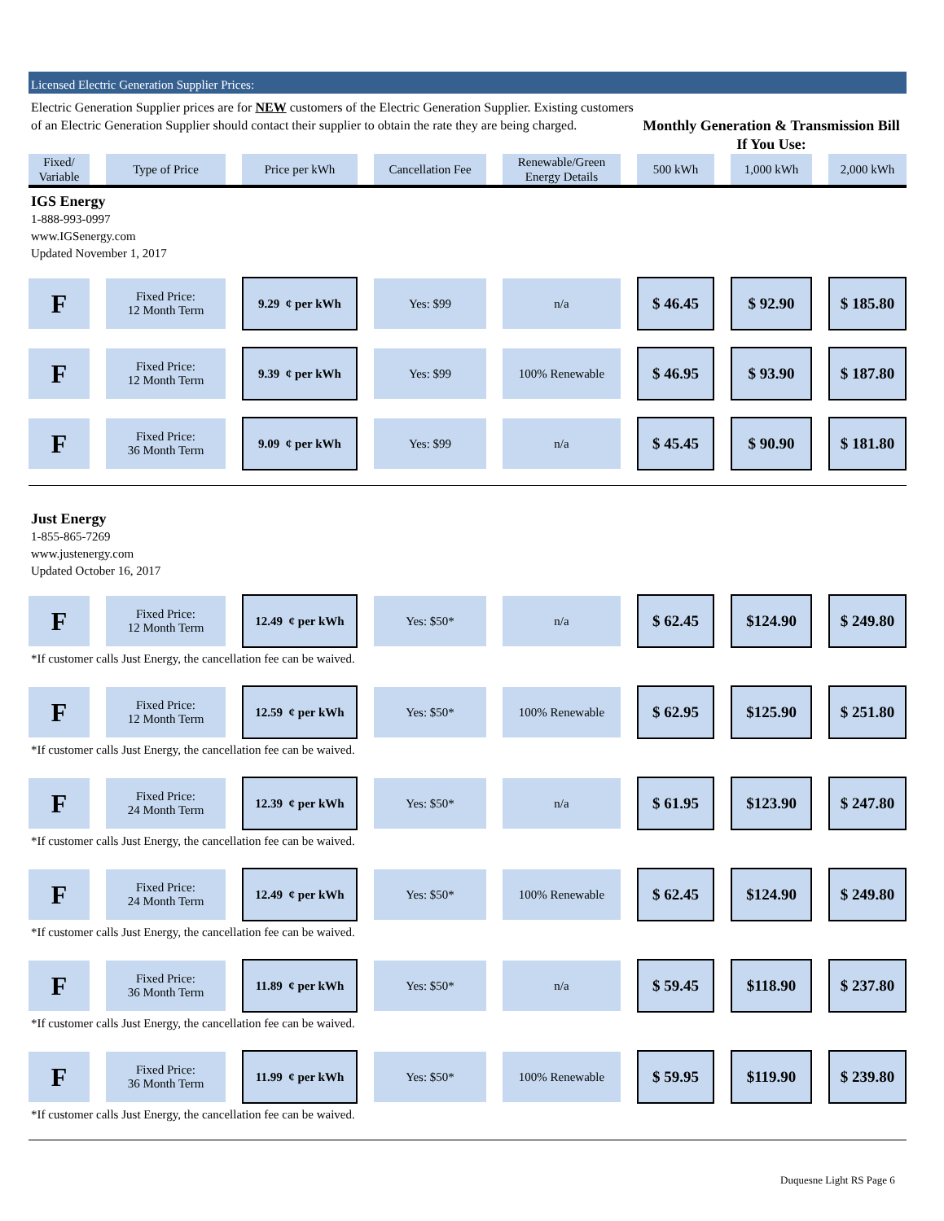Licensed Electric Generation Supplier Prices:
Electric Generation Supplier prices are for NEW customers of the Electric Generation Supplier. Existing customers of an Electric Generation Supplier should contact their supplier to obtain the rate they are being charged.
Monthly Generation & Transmission Bill If You Use:
| Fixed/ Variable | Type of Price | Price per kWh | Cancellation Fee | Renewable/Green Energy Details | 500 kWh | 1,000 kWh | 2,000 kWh |
| --- | --- | --- | --- | --- | --- | --- | --- |
IGS Energy
1-888-993-0997
www.IGSenergy.com
Updated November 1, 2017
| F | Fixed Price: 12 Month Term | 9.29 ¢ per kWh | Yes: $99 | n/a | $ 46.45 | $ 92.90 | $ 185.80 |
| F | Fixed Price: 12 Month Term | 9.39 ¢ per kWh | Yes: $99 | 100% Renewable | $ 46.95 | $ 93.90 | $ 187.80 |
| F | Fixed Price: 36 Month Term | 9.09 ¢ per kWh | Yes: $99 | n/a | $ 45.45 | $ 90.90 | $ 181.80 |
Just Energy
1-855-865-7269
www.justenergy.com
Updated October 16, 2017
| F | Fixed Price: 12 Month Term | 12.49 ¢ per kWh | Yes: $50* | n/a | $ 62.45 | $124.90 | $ 249.80 |
| *If customer calls Just Energy, the cancellation fee can be waived. | | | | | | | |
| F | Fixed Price: 12 Month Term | 12.59 ¢ per kWh | Yes: $50* | 100% Renewable | $ 62.95 | $125.90 | $ 251.80 |
| *If customer calls Just Energy, the cancellation fee can be waived. | | | | | | | |
| F | Fixed Price: 24 Month Term | 12.39 ¢ per kWh | Yes: $50* | n/a | $ 61.95 | $123.90 | $ 247.80 |
| *If customer calls Just Energy, the cancellation fee can be waived. | | | | | | | |
| F | Fixed Price: 24 Month Term | 12.49 ¢ per kWh | Yes: $50* | 100% Renewable | $ 62.45 | $124.90 | $ 249.80 |
| *If customer calls Just Energy, the cancellation fee can be waived. | | | | | | | |
| F | Fixed Price: 36 Month Term | 11.89 ¢ per kWh | Yes: $50* | n/a | $ 59.45 | $118.90 | $ 237.80 |
| *If customer calls Just Energy, the cancellation fee can be waived. | | | | | | | |
| F | Fixed Price: 36 Month Term | 11.99 ¢ per kWh | Yes: $50* | 100% Renewable | $ 59.95 | $119.90 | $ 239.80 |
| *If customer calls Just Energy, the cancellation fee can be waived. | | | | | | | |
Duquesne Light RS Page 6